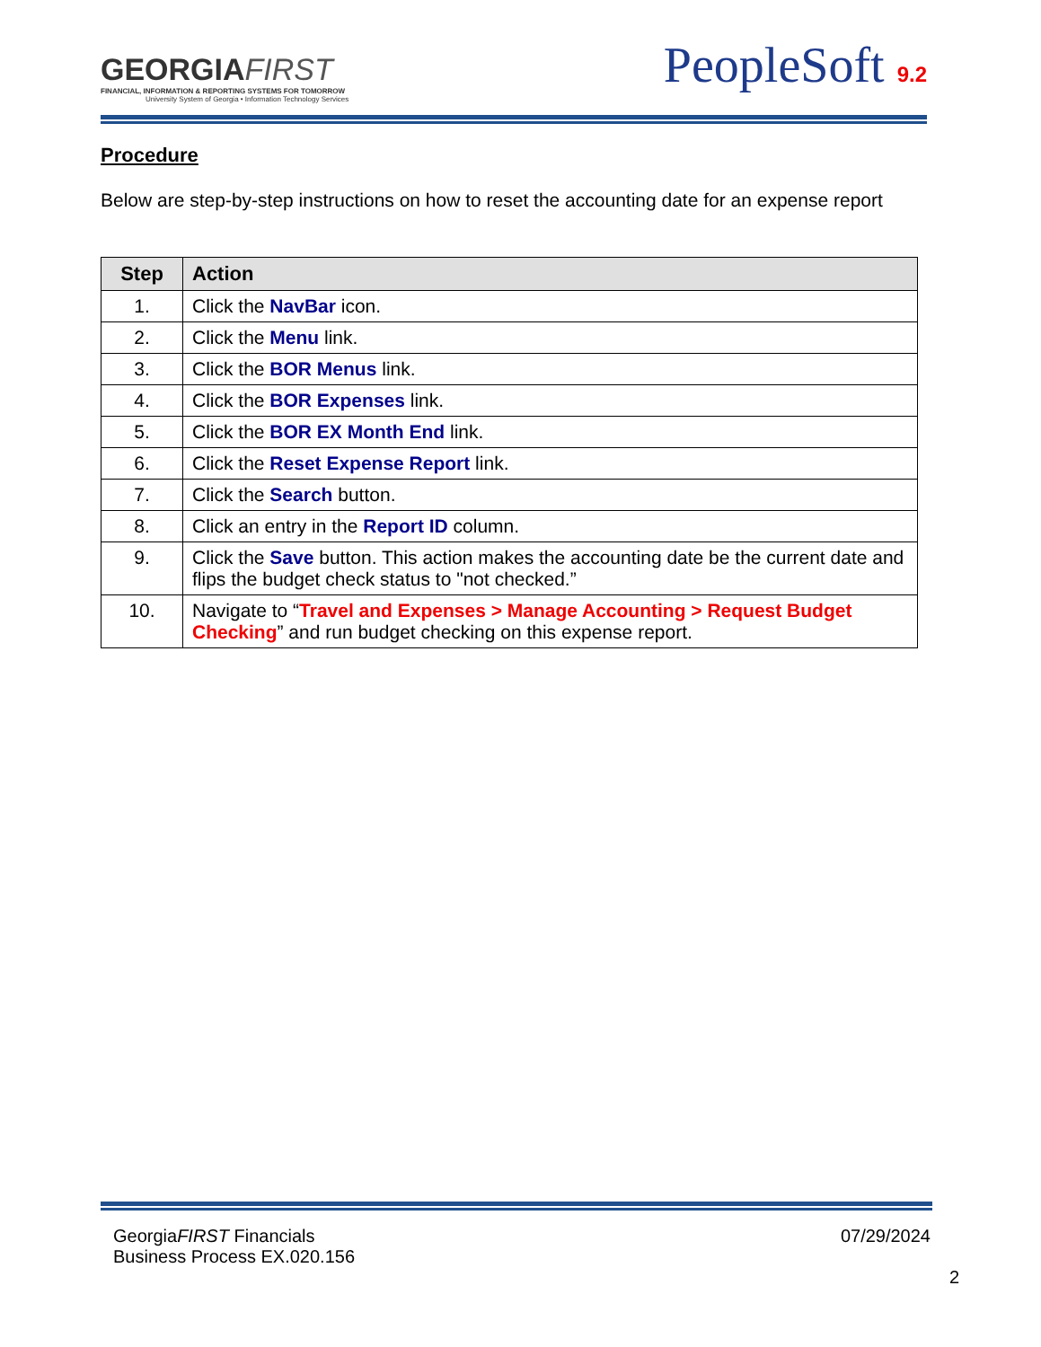GEORGIAFIRST
FINANCIAL, INFORMATION & REPORTING SYSTEMS FOR TOMORROW
University System of Georgia • Information Technology Services
PeopleSoft 9.2
Procedure
Below are step-by-step instructions on how to reset the accounting date for an expense report
| Step | Action |
| --- | --- |
| 1. | Click the NavBar icon. |
| 2. | Click the Menu link. |
| 3. | Click the BOR Menus link. |
| 4. | Click the BOR Expenses link. |
| 5. | Click the BOR EX Month End link. |
| 6. | Click the Reset Expense Report link. |
| 7. | Click the Search button. |
| 8. | Click an entry in the Report ID column. |
| 9. | Click the Save button. This action makes the accounting date be the current date and flips the budget check status to "not checked.” |
| 10. | Navigate to “ Travel and Expenses > Manage Accounting > Request Budget Checking ” and run budget checking on this expense report. |
07/29/2024
2
GeorgiaFIRST Financials
Business Process EX.020.156